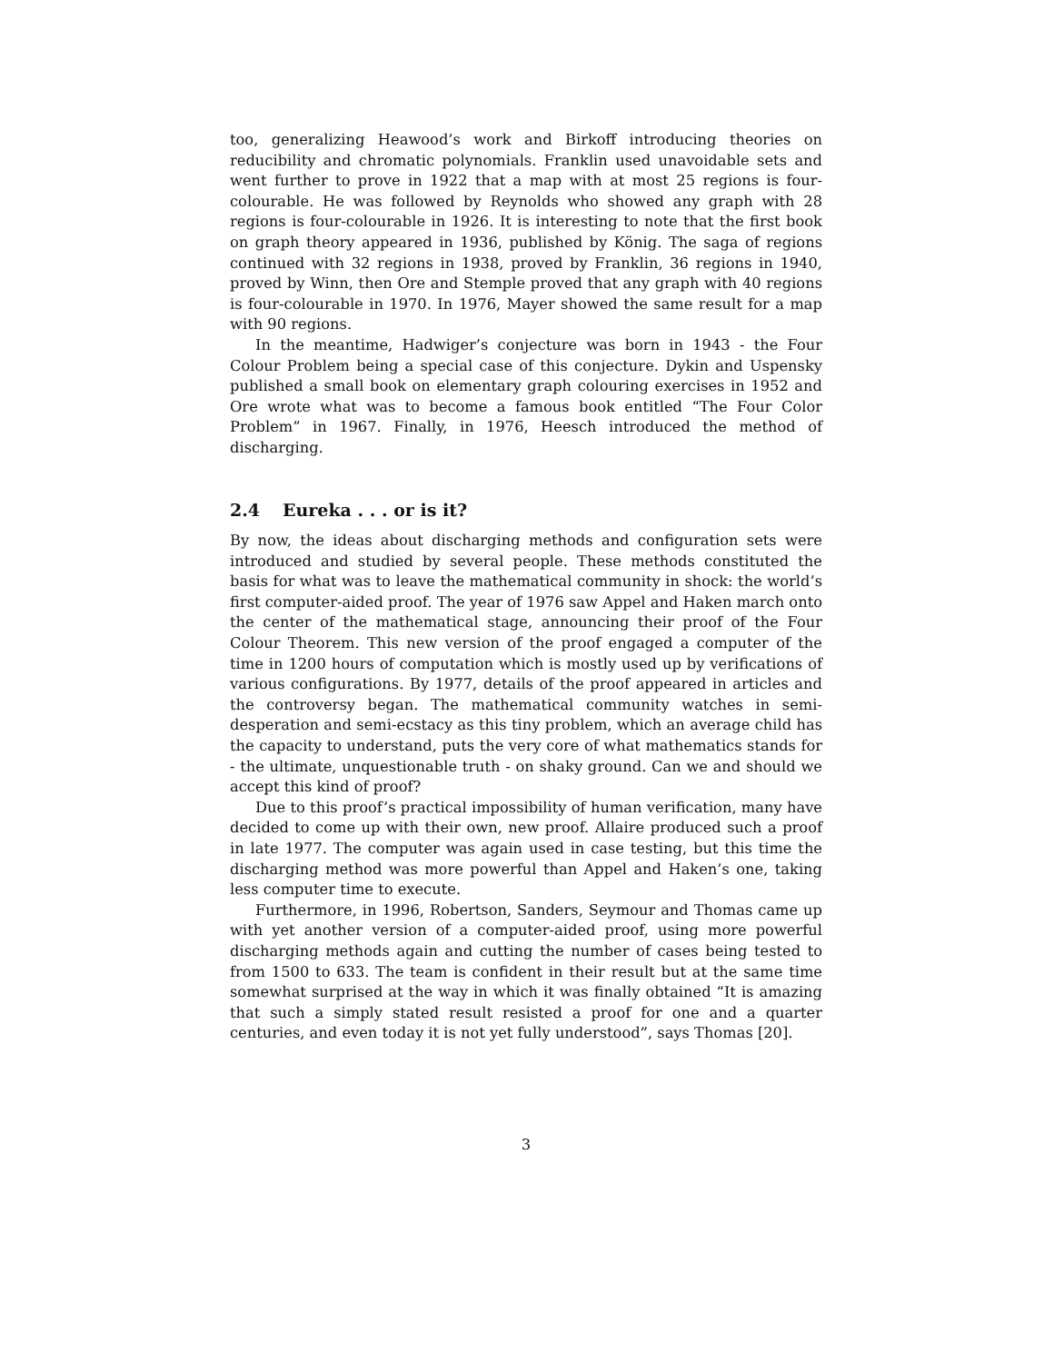too, generalizing Heawood’s work and Birkoff introducing theories on reducibility and chromatic polynomials. Franklin used unavoidable sets and went further to prove in 1922 that a map with at most 25 regions is four-colourable. He was followed by Reynolds who showed any graph with 28 regions is four-colourable in 1926. It is interesting to note that the first book on graph theory appeared in 1936, published by König. The saga of regions continued with 32 regions in 1938, proved by Franklin, 36 regions in 1940, proved by Winn, then Ore and Stemple proved that any graph with 40 regions is four-colourable in 1970. In 1976, Mayer showed the same result for a map with 90 regions.
In the meantime, Hadwiger’s conjecture was born in 1943 - the Four Colour Problem being a special case of this conjecture. Dykin and Uspensky published a small book on elementary graph colouring exercises in 1952 and Ore wrote what was to become a famous book entitled “The Four Color Problem” in 1967. Finally, in 1976, Heesch introduced the method of discharging.
2.4 Eureka . . . or is it?
By now, the ideas about discharging methods and configuration sets were introduced and studied by several people. These methods constituted the basis for what was to leave the mathematical community in shock: the world’s first computer-aided proof. The year of 1976 saw Appel and Haken march onto the center of the mathematical stage, announcing their proof of the Four Colour Theorem. This new version of the proof engaged a computer of the time in 1200 hours of computation which is mostly used up by verifications of various configurations. By 1977, details of the proof appeared in articles and the controversy began. The mathematical community watches in semi-desperation and semi-ecstacy as this tiny problem, which an average child has the capacity to understand, puts the very core of what mathematics stands for - the ultimate, unquestionable truth - on shaky ground. Can we and should we accept this kind of proof?
Due to this proof’s practical impossibility of human verification, many have decided to come up with their own, new proof. Allaire produced such a proof in late 1977. The computer was again used in case testing, but this time the discharging method was more powerful than Appel and Haken’s one, taking less computer time to execute.
Furthermore, in 1996, Robertson, Sanders, Seymour and Thomas came up with yet another version of a computer-aided proof, using more powerful discharging methods again and cutting the number of cases being tested to from 1500 to 633. The team is confident in their result but at the same time somewhat surprised at the way in which it was finally obtained “It is amazing that such a simply stated result resisted a proof for one and a quarter centuries, and even today it is not yet fully understood”, says Thomas [20].
3